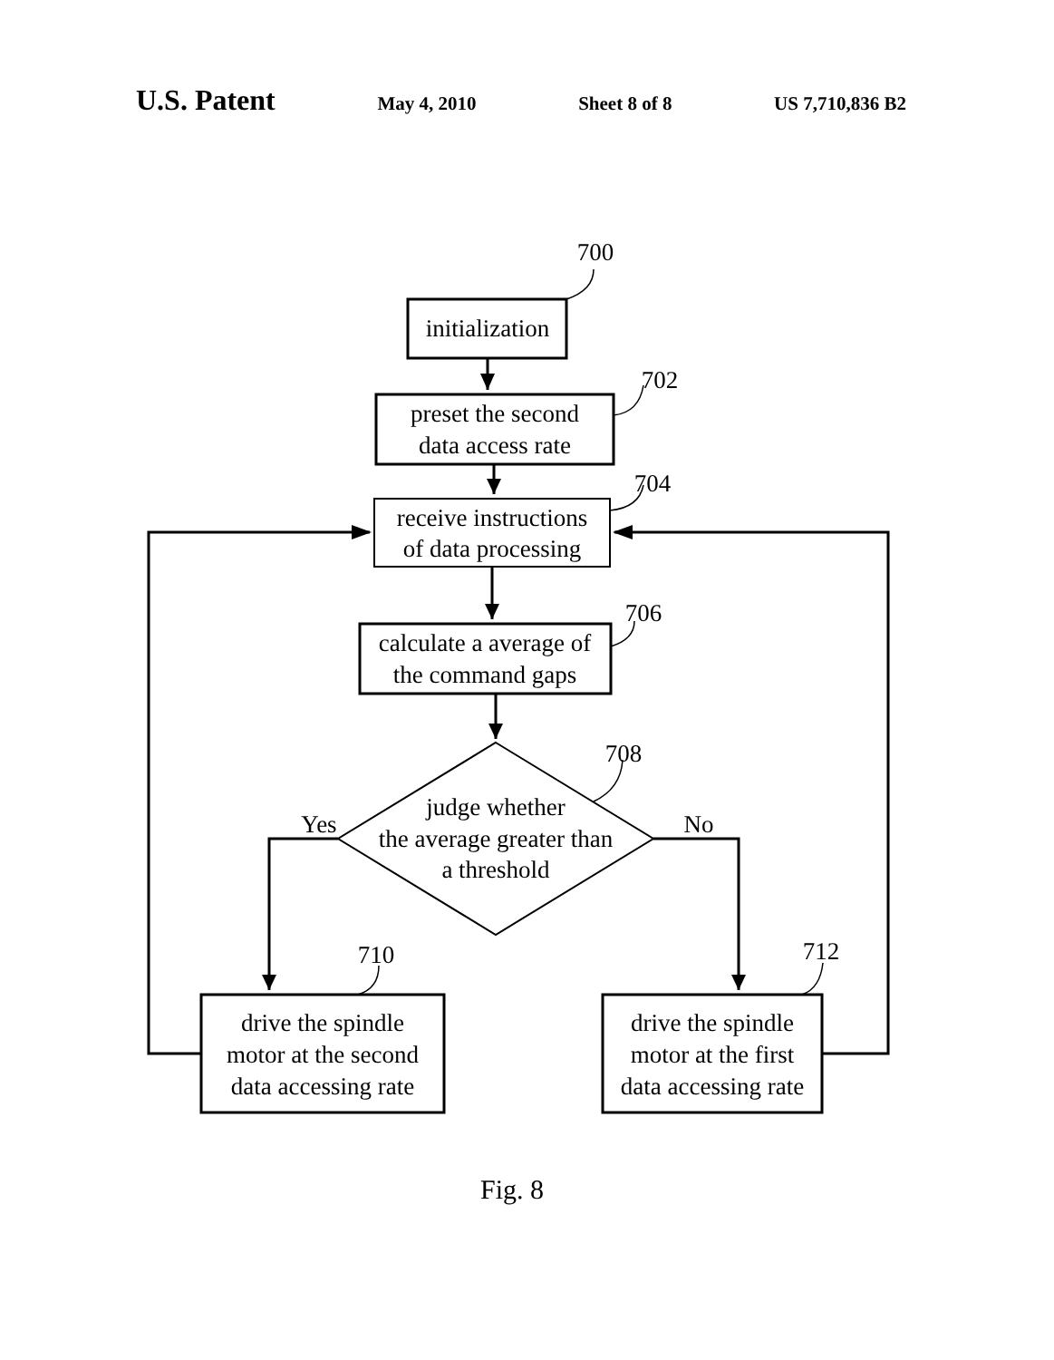U.S. Patent May 4, 2010 Sheet 8 of 8 US 7,710,836 B2
700
702
704
706
708
710
712
initialization
preset the second
data access rate
receive instructions
of data processing
calculate a average of
the command gaps
judge whether
the average greater than
a threshold
Yes
No
drive the spindle
motor at the second
data accessing rate
drive the spindle
motor at the first
data accessing rate
Fig. 8